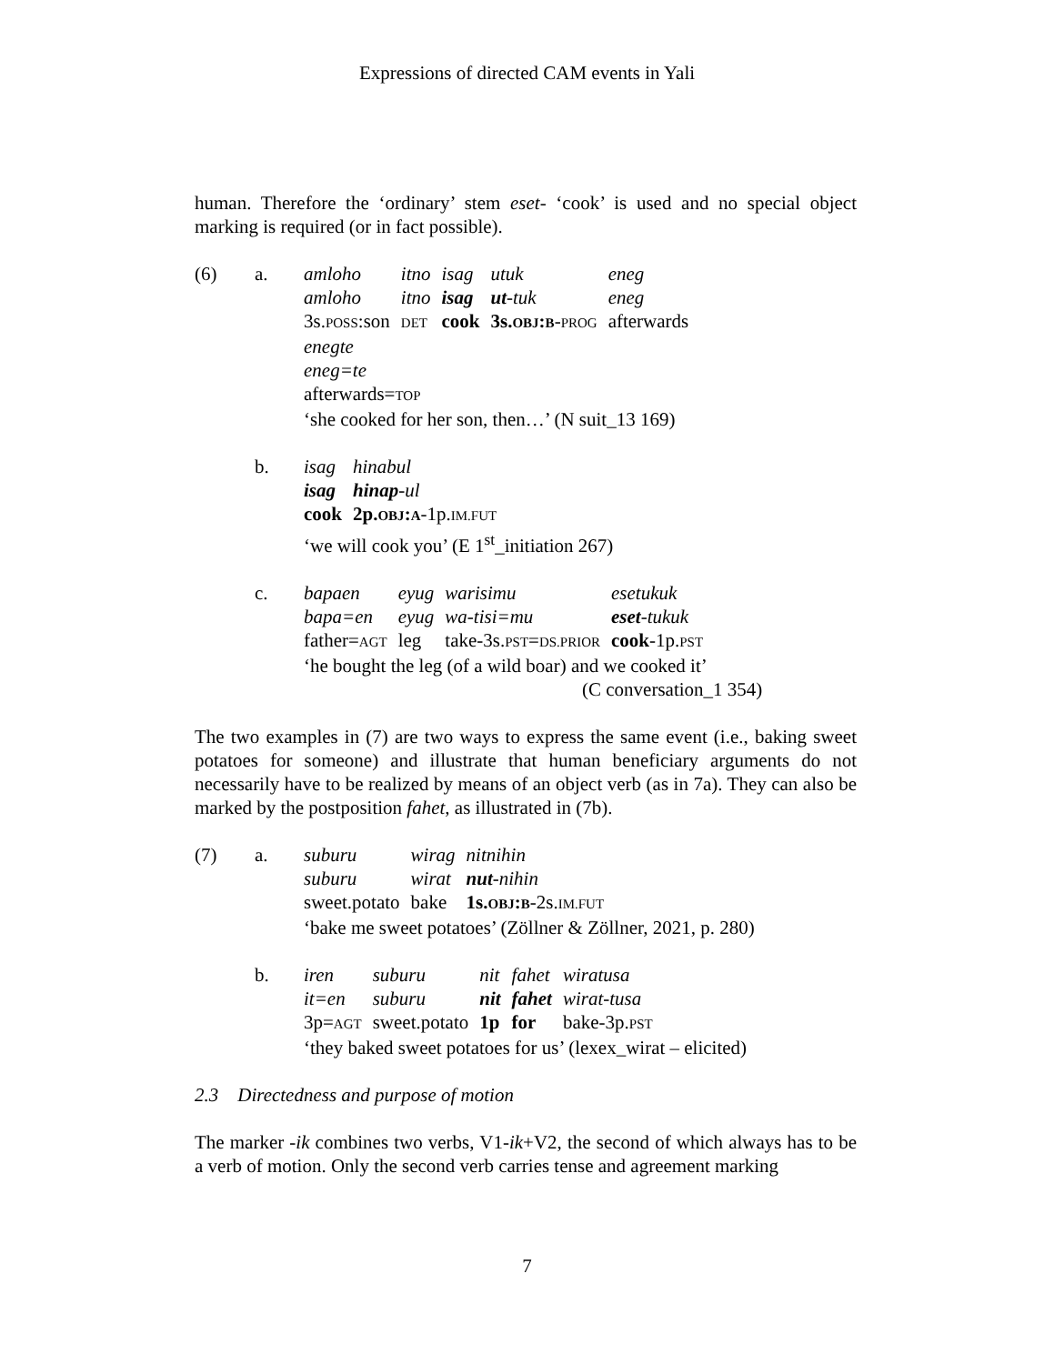Expressions of directed CAM events in Yali
human. Therefore the ‘ordinary’ stem eset- ‘cook’ is used and no special object marking is required (or in fact possible).
(6) a.
| amloho | itno | isag | utuk | eneg |
| amloho | itno | isag | ut -tuk | eneg |
| 3s. POSS :son | DET | cook | 3s. OBJ : B - PROG | afterwards |
enegte
eneg=te
afterwards=TOP
‘she cooked for her son, then…’ (N suit_13 169)
b.
| isag | hinabul |
| isag | hinap -ul |
| cook | 2p. OBJ : A -1p. IM.FUT |
‘we will cook you’ (E 1<sup>st</sup>_initiation 267)
c.
| bapaen | eyug | warisimu | esetukuk |
| bapa=en | eyug | wa-tisi=mu | eset -tukuk |
| father= AGT | leg | take-3s. PST = DS.PRIOR | cook -1p. PST |
‘he bought the leg (of a wild boar) and we cooked it’
(C conversation_1 354)
The two examples in (7) are two ways to express the same event (i.e., baking sweet potatoes for someone) and illustrate that human beneficiary arguments do not necessarily have to be realized by means of an object verb (as in 7a). They can also be marked by the postposition fahet, as illustrated in (7b).
(7) a.
| suburu | wirag | nitnihin |
| suburu | wirat | nut -nihin |
| sweet.potato | bake | 1s. OBJ : B -2s. IM.FUT |
‘bake me sweet potatoes’ (Zöllner & Zöllner, 2021, p. 280)
b.
| iren | suburu | nit | fahet | wiratusa |
| it=en | suburu | nit | fahet | wirat-tusa |
| 3p= AGT | sweet.potato | 1p | for | bake-3p. PST |
‘they baked sweet potatoes for us’ (lexex_wirat – elicited)
2.3 Directedness and purpose of motion
The marker -ik combines two verbs, V1-ik+V2, the second of which always has to be a verb of motion. Only the second verb carries tense and agreement marking
7